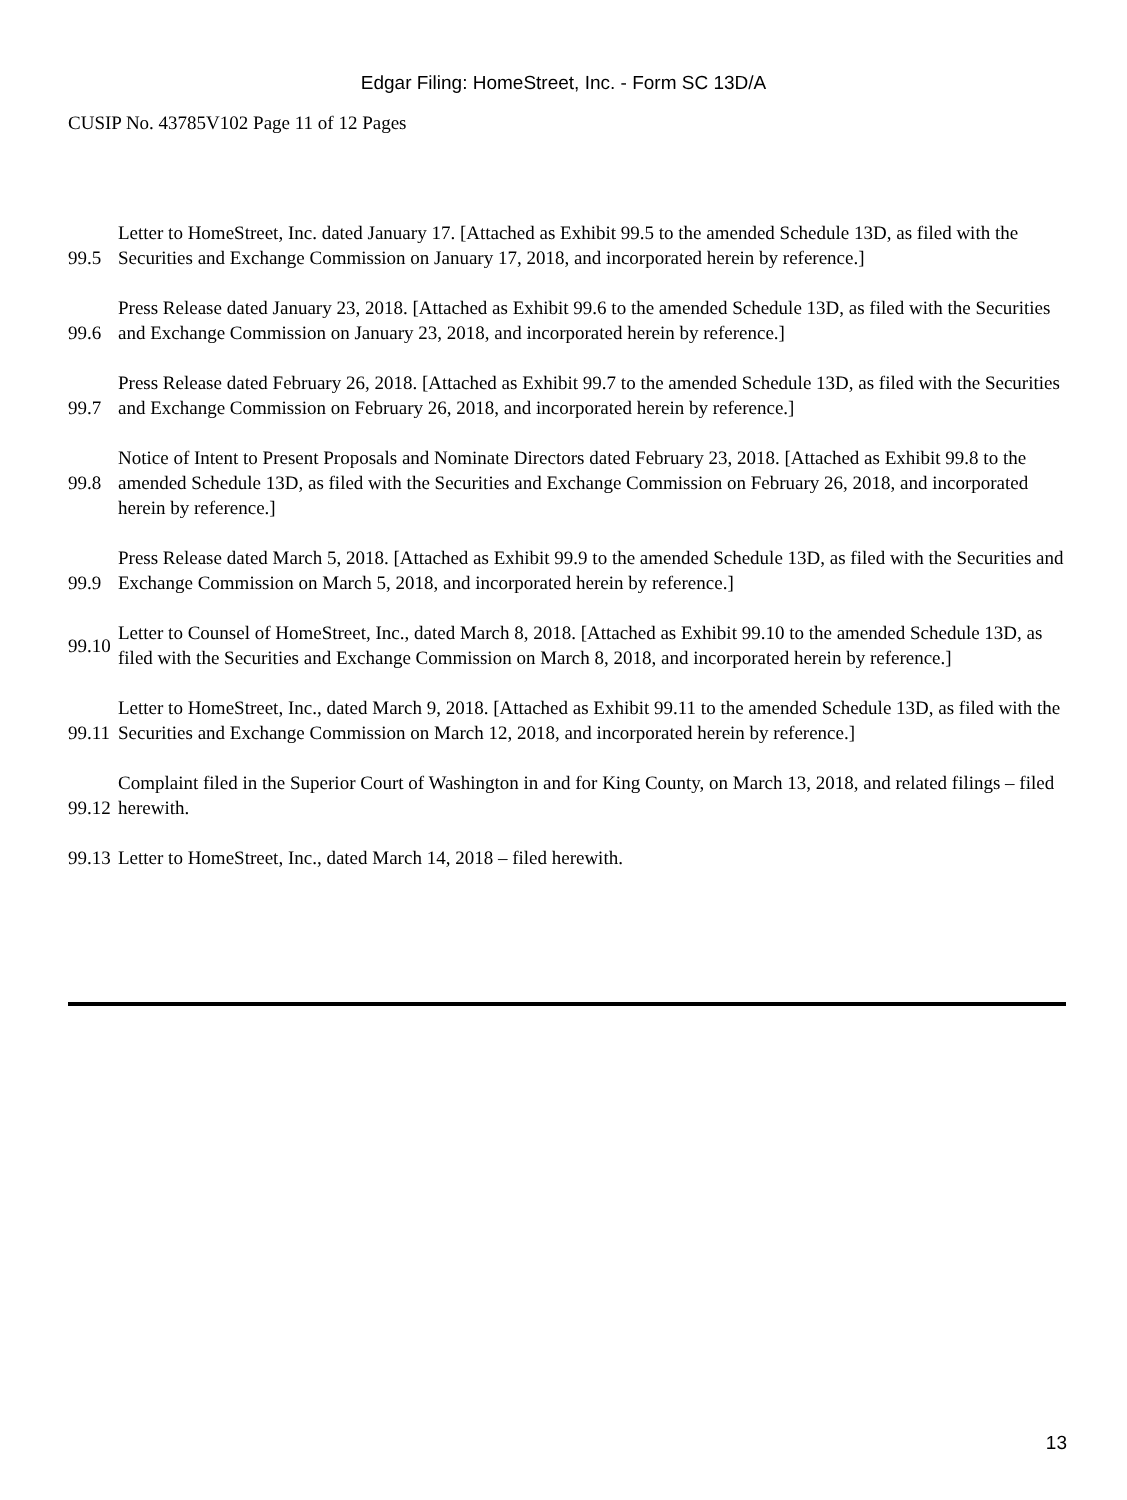Edgar Filing: HomeStreet, Inc. - Form SC 13D/A
CUSIP No. 43785V102 Page 11 of 12 Pages
| 99.5 | Letter to HomeStreet, Inc. dated January 17. [Attached as Exhibit 99.5 to the amended Schedule 13D, as filed with the Securities and Exchange Commission on January 17, 2018, and incorporated herein by reference.] |
| 99.6 | Press Release dated January 23, 2018. [Attached as Exhibit 99.6 to the amended Schedule 13D, as filed with the Securities and Exchange Commission on January 23, 2018, and incorporated herein by reference.] |
| 99.7 | Press Release dated February 26, 2018. [Attached as Exhibit 99.7 to the amended Schedule 13D, as filed with the Securities and Exchange Commission on February 26, 2018, and incorporated herein by reference.] |
| 99.8 | Notice of Intent to Present Proposals and Nominate Directors dated February 23, 2018. [Attached as Exhibit 99.8 to the amended Schedule 13D, as filed with the Securities and Exchange Commission on February 26, 2018, and incorporated herein by reference.] |
| 99.9 | Press Release dated March 5, 2018. [Attached as Exhibit 99.9 to the amended Schedule 13D, as filed with the Securities and Exchange Commission on March 5, 2018, and incorporated herein by reference.] |
| 99.10 | Letter to Counsel of HomeStreet, Inc., dated March 8, 2018. [Attached as Exhibit 99.10 to the amended Schedule 13D, as filed with the Securities and Exchange Commission on March 8, 2018, and incorporated herein by reference.] |
| 99.11 | Letter to HomeStreet, Inc., dated March 9, 2018. [Attached as Exhibit 99.11 to the amended Schedule 13D, as filed with the Securities and Exchange Commission on March 12, 2018, and incorporated herein by reference.] |
| 99.12 | Complaint filed in the Superior Court of Washington in and for King County, on March 13, 2018, and related filings – filed herewith. |
| 99.13 | Letter to HomeStreet, Inc., dated March 14, 2018 – filed herewith. |
13